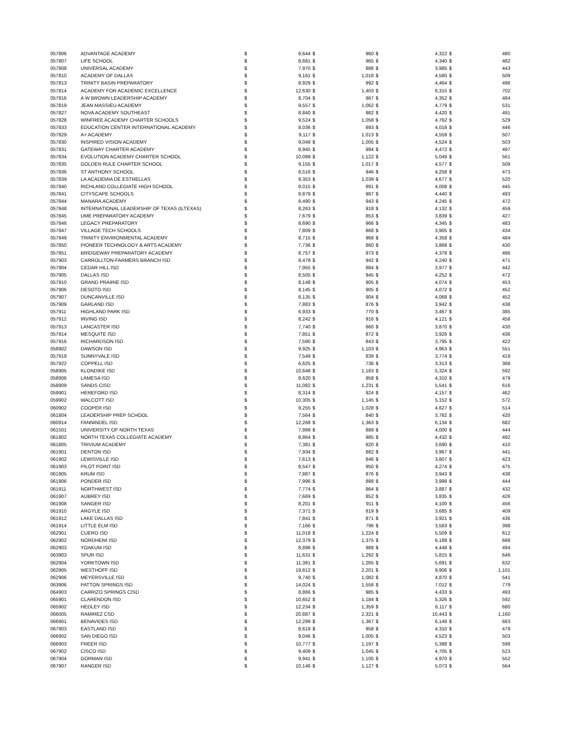| 057806 | ADVANTAGE ACADEMY | $ | 8,644 | $ | 960 | $ | 4,322 | $ | 480 |
| 057807 | LIFE SCHOOL | $ | 8,681 | $ | 965 | $ | 4,340 | $ | 482 |
| 057808 | UNIVERSAL ACADEMY | $ | 7,970 | $ | 886 | $ | 3,985 | $ | 443 |
| 057810 | ACADEMY OF DALLAS | $ | 9,161 | $ | 1,018 | $ | 4,580 | $ | 509 |
| 057813 | TRINITY BASIN PREPARATORY | $ | 8,929 | $ | 992 | $ | 4,464 | $ | 496 |
| 057814 | ACADEMY FOR ACADEMIC EXCELLENCE | $ | 12,630 | $ | 1,403 | $ | 6,315 | $ | 702 |
| 057816 | A W BROWN LEADERSHIP ACADEMY | $ | 8,704 | $ | 967 | $ | 4,352 | $ | 484 |
| 057819 | JEAN MASSIEU ACADEMY | $ | 9,557 | $ | 1,062 | $ | 4,779 | $ | 531 |
| 057827 | NOVA ACADEMY SOUTHEAST | $ | 8,840 | $ | 982 | $ | 4,420 | $ | 491 |
| 057828 | WINFREE ACADEMY CHARTER SCHOOLS | $ | 9,524 | $ | 1,058 | $ | 4,762 | $ | 529 |
| 057833 | EDUCATION CENTER INTERNATIONAL ACADEMY | $ | 8,036 | $ | 893 | $ | 4,018 | $ | 446 |
| 057829 | A+ ACADEMY | $ | 9,117 | $ | 1,013 | $ | 4,559 | $ | 507 |
| 057830 | INSPIRED VISION ACADEMY | $ | 9,049 | $ | 1,005 | $ | 4,524 | $ | 503 |
| 057831 | GATEWAY CHARTER ACADEMY | $ | 8,945 | $ | 994 | $ | 4,472 | $ | 497 |
| 057834 | EVOLUTION ACADEMY CHARTER SCHOOL | $ | 10,099 | $ | 1,122 | $ | 5,049 | $ | 561 |
| 057835 | GOLDEN RULE CHARTER SCHOOL | $ | 9,155 | $ | 1,017 | $ | 4,577 | $ | 509 |
| 057836 | ST ANTHONY SCHOOL | $ | 8,516 | $ | 946 | $ | 4,258 | $ | 473 |
| 057839 | LA ACADEMIA DE ESTRELLAS | $ | 9,353 | $ | 1,039 | $ | 4,677 | $ | 520 |
| 057840 | RICHLAND COLLEGIATE HIGH SCHOOL | $ | 8,015 | $ | 891 | $ | 4,008 | $ | 445 |
| 057841 | CITYSCAPE SCHOOLS | $ | 8,879 | $ | 987 | $ | 4,440 | $ | 493 |
| 057844 | MANARA ACADEMY | $ | 8,490 | $ | 943 | $ | 4,245 | $ | 472 |
| 057848 | INTERNATIONAL LEADERSHIP OF TEXAS (ILTEXAS) | $ | 8,263 | $ | 918 | $ | 4,132 | $ | 459 |
| 057845 | UME PREPARATORY ACADEMY | $ | 7,679 | $ | 853 | $ | 3,839 | $ | 427 |
| 057846 | LEGACY PREPARATORY | $ | 8,690 | $ | 966 | $ | 4,345 | $ | 483 |
| 057847 | VILLAGE TECH SCHOOLS | $ | 7,809 | $ | 868 | $ | 3,905 | $ | 434 |
| 057849 | TRINITY ENVIRONMENTAL ACADEMY | $ | 8,715 | $ | 968 | $ | 4,358 | $ | 484 |
| 057850 | PIONEER TECHNOLOGY & ARTS ACADEMY | $ | 7,736 | $ | 860 | $ | 3,868 | $ | 430 |
| 057851 | BRIDGEWAY PREPARATORY ACADEMY | $ | 8,757 | $ | 973 | $ | 4,378 | $ | 486 |
| 057903 | CARROLLTON-FARMERS BRANCH ISD | $ | 8,479 | $ | 942 | $ | 4,240 | $ | 471 |
| 057904 | CEDAR HILL ISD | $ | 7,955 | $ | 884 | $ | 3,977 | $ | 442 |
| 057905 | DALLAS ISD | $ | 8,505 | $ | 945 | $ | 4,252 | $ | 472 |
| 057910 | GRAND PRAIRIE ISD | $ | 8,148 | $ | 905 | $ | 4,074 | $ | 453 |
| 057906 | DESOTO ISD | $ | 8,145 | $ | 905 | $ | 4,072 | $ | 452 |
| 057907 | DUNCANVILLE ISD | $ | 8,135 | $ | 904 | $ | 4,068 | $ | 452 |
| 057909 | GARLAND ISD | $ | 7,883 | $ | 876 | $ | 3,942 | $ | 438 |
| 057911 | HIGHLAND PARK ISD | $ | 6,933 | $ | 770 | $ | 3,467 | $ | 385 |
| 057912 | IRVING ISD | $ | 8,242 | $ | 916 | $ | 4,121 | $ | 458 |
| 057913 | LANCASTER ISD | $ | 7,740 | $ | 860 | $ | 3,870 | $ | 430 |
| 057914 | MESQUITE ISD | $ | 7,851 | $ | 872 | $ | 3,926 | $ | 436 |
| 057916 | RICHARDSON ISD | $ | 7,590 | $ | 843 | $ | 3,795 | $ | 422 |
| 058902 | DAWSON ISD | $ | 9,925 | $ | 1,103 | $ | 4,963 | $ | 551 |
| 057919 | SUNNYVALE ISD | $ | 7,549 | $ | 839 | $ | 3,774 | $ | 419 |
| 057922 | COPPELL ISD | $ | 6,625 | $ | 736 | $ | 3,313 | $ | 368 |
| 058905 | KLONDIKE ISD | $ | 10,648 | $ | 1,183 | $ | 5,324 | $ | 592 |
| 058906 | LAMESA ISD | $ | 8,620 | $ | 958 | $ | 4,310 | $ | 479 |
| 058909 | SANDS CISD | $ | 11,082 | $ | 1,231 | $ | 5,541 | $ | 616 |
| 059901 | HEREFORD ISD | $ | 8,314 | $ | 924 | $ | 4,157 | $ | 462 |
| 059902 | WALCOTT ISD | $ | 10,305 | $ | 1,145 | $ | 5,152 | $ | 572 |
| 060902 | COOPER ISD | $ | 9,255 | $ | 1,028 | $ | 4,627 | $ | 514 |
| 061804 | LEADERSHIP PREP SCHOOL | $ | 7,564 | $ | 840 | $ | 3,782 | $ | 420 |
| 060914 | FANNINDEL ISD | $ | 12,268 | $ | 1,363 | $ | 6,134 | $ | 682 |
| 061501 | UNIVERSITY OF NORTH TEXAS | $ | 7,999 | $ | 889 | $ | 4,000 | $ | 444 |
| 061802 | NORTH TEXAS COLLEGIATE ACADEMY | $ | 8,864 | $ | 985 | $ | 4,432 | $ | 492 |
| 061805 | TRIVIUM ACADEMY | $ | 7,381 | $ | 820 | $ | 3,690 | $ | 410 |
| 061901 | DENTON ISD | $ | 7,934 | $ | 882 | $ | 3,967 | $ | 441 |
| 061902 | LEWISVILLE ISD | $ | 7,613 | $ | 846 | $ | 3,807 | $ | 423 |
| 061903 | PILOT POINT ISD | $ | 8,547 | $ | 950 | $ | 4,274 | $ | 475 |
| 061905 | KRUM ISD | $ | 7,887 | $ | 876 | $ | 3,943 | $ | 438 |
| 061906 | PONDER ISD | $ | 7,996 | $ | 888 | $ | 3,998 | $ | 444 |
| 061911 | NORTHWEST ISD | $ | 7,774 | $ | 864 | $ | 3,887 | $ | 432 |
| 061907 | AUBREY ISD | $ | 7,669 | $ | 852 | $ | 3,835 | $ | 426 |
| 061908 | SANGER ISD | $ | 8,201 | $ | 911 | $ | 4,100 | $ | 456 |
| 061910 | ARGYLE ISD | $ | 7,371 | $ | 819 | $ | 3,685 | $ | 409 |
| 061912 | LAKE DALLAS ISD | $ | 7,841 | $ | 871 | $ | 3,921 | $ | 436 |
| 061914 | LITTLE ELM ISD | $ | 7,166 | $ | 796 | $ | 3,583 | $ | 398 |
| 062901 | CUERO ISD | $ | 11,018 | $ | 1,224 | $ | 5,509 | $ | 612 |
| 062902 | NORDHEIM ISD | $ | 12,379 | $ | 1,375 | $ | 6,189 | $ | 688 |
| 062903 | YOAKUM ISD | $ | 8,896 | $ | 988 | $ | 4,448 | $ | 494 |
| 063903 | SPUR ISD | $ | 11,631 | $ | 1,292 | $ | 5,815 | $ | 646 |
| 062904 | YORKTOWN ISD | $ | 11,381 | $ | 1,265 | $ | 5,691 | $ | 632 |
| 062905 | WESTHOFF ISD | $ | 19,812 | $ | 2,201 | $ | 9,906 | $ | 1,101 |
| 062906 | MEYERSVILLE ISD | $ | 9,740 | $ | 1,082 | $ | 4,870 | $ | 541 |
| 063906 | PATTON SPRINGS ISD | $ | 14,024 | $ | 1,558 | $ | 7,012 | $ | 779 |
| 064903 | CARRIZO SPRINGS CISD | $ | 8,866 | $ | 985 | $ | 4,433 | $ | 493 |
| 065901 | CLARENDON ISD | $ | 10,652 | $ | 1,184 | $ | 5,326 | $ | 592 |
| 065902 | HEDLEY ISD | $ | 12,234 | $ | 1,359 | $ | 6,117 | $ | 680 |
| 066005 | RAMIREZ CSD | $ | 20,887 | $ | 2,321 | $ | 10,443 | $ | 1,160 |
| 066901 | BENAVIDES ISD | $ | 12,299 | $ | 1,367 | $ | 6,149 | $ | 683 |
| 067903 | EASTLAND ISD | $ | 8,619 | $ | 958 | $ | 4,310 | $ | 479 |
| 066902 | SAN DIEGO ISD | $ | 9,046 | $ | 1,005 | $ | 4,523 | $ | 503 |
| 066903 | FREER ISD | $ | 10,777 | $ | 1,197 | $ | 5,388 | $ | 599 |
| 067902 | CISCO ISD | $ | 9,409 | $ | 1,045 | $ | 4,705 | $ | 523 |
| 067904 | GORMAN ISD | $ | 9,941 | $ | 1,105 | $ | 4,970 | $ | 552 |
| 067907 | RANGER ISD | $ | 10,146 | $ | 1,127 | $ | 5,073 | $ | 564 |